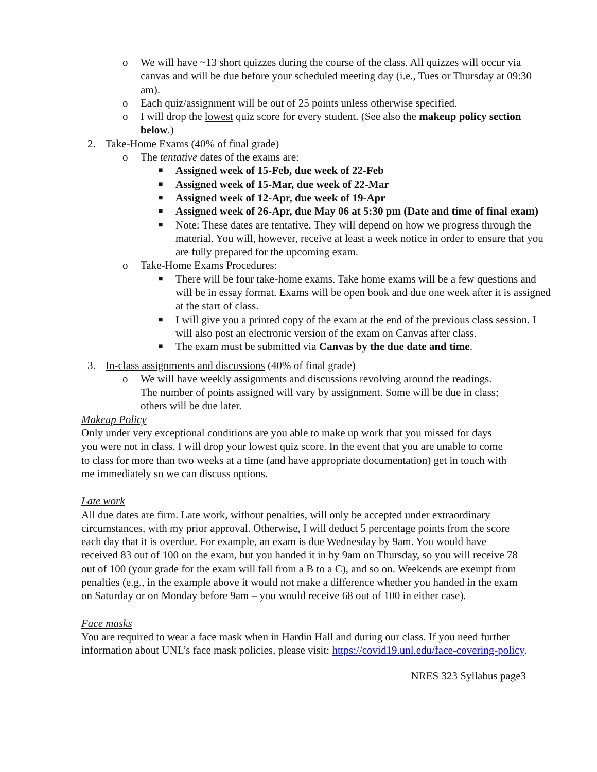o We will have ~13 short quizzes during the course of the class. All quizzes will occur via canvas and will be due before your scheduled meeting day (i.e., Tues or Thursday at 09:30 am).
o Each quiz/assignment will be out of 25 points unless otherwise specified.
o I will drop the lowest quiz score for every student. (See also the makeup policy section below.)
2. Take-Home Exams (40% of final grade)
o The tentative dates of the exams are:
■ Assigned week of 15-Feb, due week of 22-Feb
■ Assigned week of 15-Mar, due week of 22-Mar
■ Assigned week of 12-Apr, due week of 19-Apr
■ Assigned week of 26-Apr, due May 06 at 5:30 pm (Date and time of final exam)
■ Note: These dates are tentative. They will depend on how we progress through the material. You will, however, receive at least a week notice in order to ensure that you are fully prepared for the upcoming exam.
o Take-Home Exams Procedures:
■ There will be four take-home exams. Take home exams will be a few questions and will be in essay format. Exams will be open book and due one week after it is assigned at the start of class.
■ I will give you a printed copy of the exam at the end of the previous class session. I will also post an electronic version of the exam on Canvas after class.
■ The exam must be submitted via Canvas by the due date and time.
3. In-class assignments and discussions (40% of final grade)
o We will have weekly assignments and discussions revolving around the readings. The number of points assigned will vary by assignment. Some will be due in class; others will be due later.
Makeup Policy
Only under very exceptional conditions are you able to make up work that you missed for days you were not in class. I will drop your lowest quiz score. In the event that you are unable to come to class for more than two weeks at a time (and have appropriate documentation) get in touch with me immediately so we can discuss options.
Late work
All due dates are firm. Late work, without penalties, will only be accepted under extraordinary circumstances, with my prior approval. Otherwise, I will deduct 5 percentage points from the score each day that it is overdue. For example, an exam is due Wednesday by 9am. You would have received 83 out of 100 on the exam, but you handed it in by 9am on Thursday, so you will receive 78 out of 100 (your grade for the exam will fall from a B to a C), and so on. Weekends are exempt from penalties (e.g., in the example above it would not make a difference whether you handed in the exam on Saturday or on Monday before 9am – you would receive 68 out of 100 in either case).
Face masks
You are required to wear a face mask when in Hardin Hall and during our class. If you need further information about UNL’s face mask policies, please visit: https://covid19.unl.edu/face-covering-policy.
NRES 323 Syllabus page3